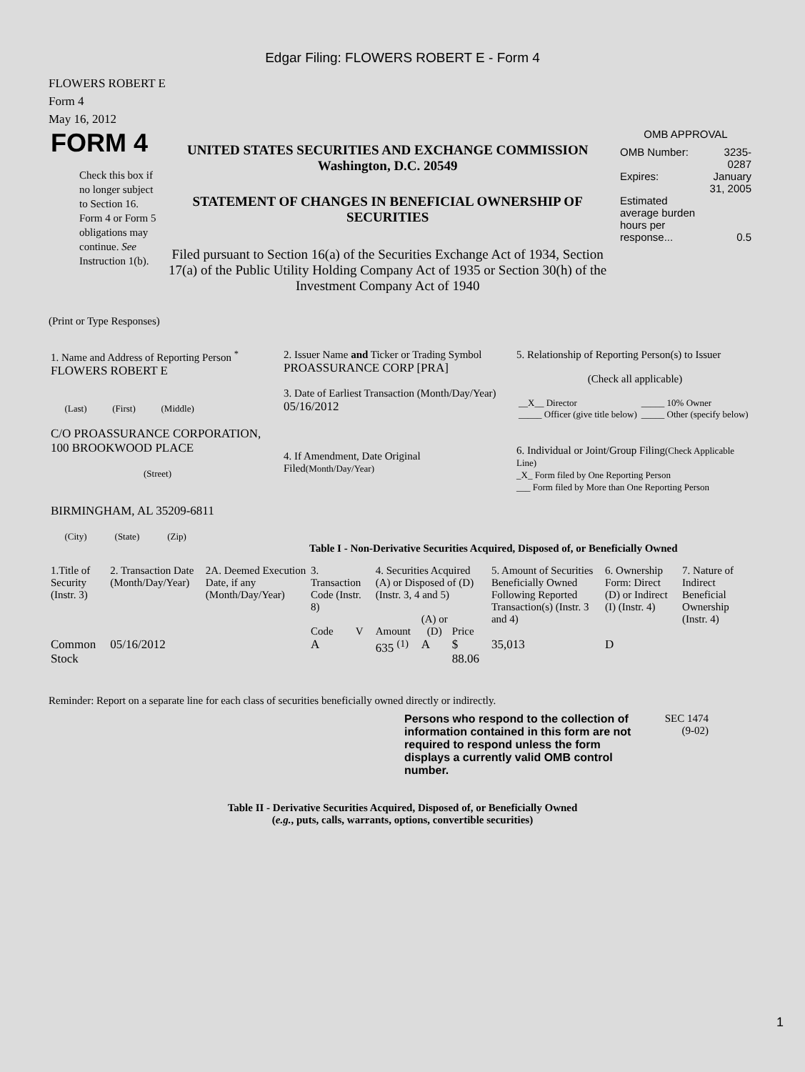Edgar Filing: FLOWERS ROBERT E - Form 4
FLOWERS ROBERT E
Form 4
May 16, 2012
| FORM 4 Check this box if no longer subject to Section 16. Form 4 or Form 5 obligations may continue. See Instruction 1(b). | UNITED STATES SECURITIES AND EXCHANGE COMMISSION Washington, D.C. 20549 STATEMENT OF CHANGES IN BENEFICIAL OWNERSHIP OF SECURITIES Filed pursuant to Section 16(a) of the Securities Exchange Act of 1934, Section 17(a) of the Public Utility Holding Company Act of 1935 or Section 30(h) of the Investment Company Act of 1940 | OMB APPROVAL / OMB Number: / 3235-0287 / / Expires: / January 31, 2005 / / Estimated average burden hours per response... / 0.5 / |
(Print or Type Responses)
| 1. Name and Address of Reporting Person <sup>*</sup> FLOWERS ROBERT E (Last) (First) (Middle) C/O PROASSURANCE CORPORATION, 100 BROOKWOOD PLACE (Street) BIRMINGHAM, AL 35209-6811 (City) (State) (Zip) | 2. Issuer Name and Ticker or Trading Symbol PROASSURANCE CORP [PRA] 3. Date of Earliest Transaction (Month/Day/Year) 05/16/2012 4. If Amendment, Date Original Filed (Month/Day/Year) | 5. Relationship of Reporting Person(s) to Issuer (Check all applicable) / __X__ Director _____ Officer (give title below) / _____ 10% Owner _____ Other (specify below) / 6. Individual or Joint/Group Filing (Check Applicable Line) _X_ Form filed by One Reporting Person ___ Form filed by More than One Reporting Person |
Table I - Non-Derivative Securities Acquired, Disposed of, or Beneficially Owned
| 1.Title of Security (Instr. 3) | 2. Transaction Date (Month/Day/Year) | 2A. Deemed Execution Date, if any (Month/Day/Year) | 3. Transaction Code (Instr. 8) | | 4. Securities Acquired (A) or Disposed of (D) (Instr. 3, 4 and 5) | | | 5. Amount of Securities Beneficially Owned Following Reported Transaction(s) (Instr. 3 and 4) | 6. Ownership Form: Direct (D) or Indirect (I) (Instr. 4) | 7. Nature of Indirect Beneficial Ownership (Instr. 4) |
| --- | --- | --- | --- | --- | --- | --- | --- | --- | --- | --- |
| | | | Code | V | Amount | (A) or (D) | Price | | | |
| Common Stock | 05/16/2012 | | A | | 635 <sup>(1)</sup> | A | $ 88.06 | 35,013 | D | |
Reminder: Report on a separate line for each class of securities beneficially owned directly or indirectly.
| Persons who respond to the collection of information contained in this form are not required to respond unless the form displays a currently valid OMB control number. | SEC 1474 (9-02) |
Table II - Derivative Securities Acquired, Disposed of, or Beneficially Owned
(e.g., puts, calls, warrants, options, convertible securities)
1